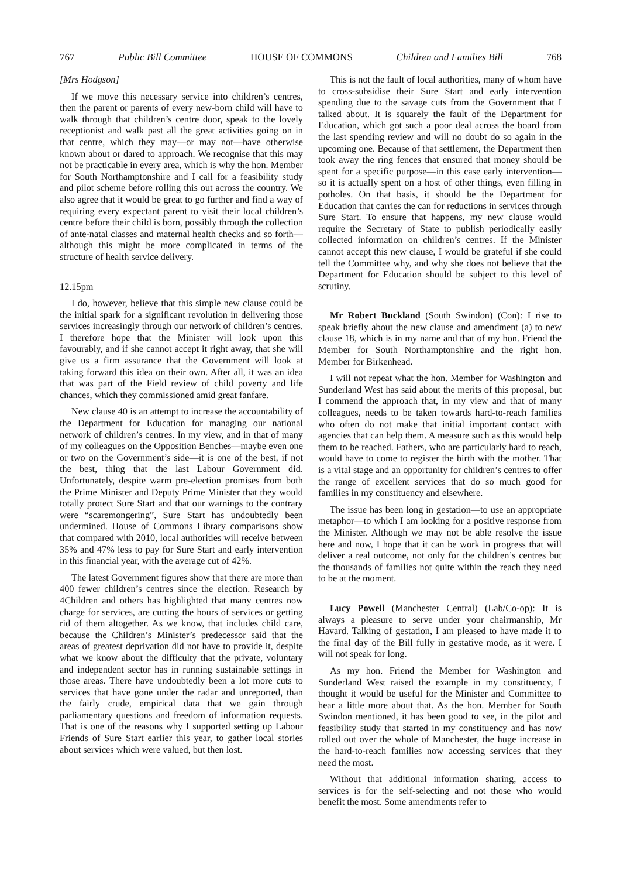767 Public Bill Committee HOUSE OF COMMONS Children and Families Bill 768
[Mrs Hodgson]
If we move this necessary service into children’s centres, then the parent or parents of every new-born child will have to walk through that children’s centre door, speak to the lovely receptionist and walk past all the great activities going on in that centre, which they may—or may not—have otherwise known about or dared to approach. We recognise that this may not be practicable in every area, which is why the hon. Member for South Northamptonshire and I call for a feasibility study and pilot scheme before rolling this out across the country. We also agree that it would be great to go further and find a way of requiring every expectant parent to visit their local children’s centre before their child is born, possibly through the collection of ante-natal classes and maternal health checks and so forth—although this might be more complicated in terms of the structure of health service delivery.
12.15pm
I do, however, believe that this simple new clause could be the initial spark for a significant revolution in delivering those services increasingly through our network of children’s centres. I therefore hope that the Minister will look upon this favourably, and if she cannot accept it right away, that she will give us a firm assurance that the Government will look at taking forward this idea on their own. After all, it was an idea that was part of the Field review of child poverty and life chances, which they commissioned amid great fanfare.
New clause 40 is an attempt to increase the accountability of the Department for Education for managing our national network of children’s centres. In my view, and in that of many of my colleagues on the Opposition Benches—maybe even one or two on the Government’s side—it is one of the best, if not the best, thing that the last Labour Government did. Unfortunately, despite warm pre-election promises from both the Prime Minister and Deputy Prime Minister that they would totally protect Sure Start and that our warnings to the contrary were “scaremongering”, Sure Start has undoubtedly been undermined. House of Commons Library comparisons show that compared with 2010, local authorities will receive between 35% and 47% less to pay for Sure Start and early intervention in this financial year, with the average cut of 42%.
The latest Government figures show that there are more than 400 fewer children’s centres since the election. Research by 4Children and others has highlighted that many centres now charge for services, are cutting the hours of services or getting rid of them altogether. As we know, that includes child care, because the Children’s Minister’s predecessor said that the areas of greatest deprivation did not have to provide it, despite what we know about the difficulty that the private, voluntary and independent sector has in running sustainable settings in those areas. There have undoubtedly been a lot more cuts to services that have gone under the radar and unreported, than the fairly crude, empirical data that we gain through parliamentary questions and freedom of information requests. That is one of the reasons why I supported setting up Labour Friends of Sure Start earlier this year, to gather local stories about services which were valued, but then lost.
This is not the fault of local authorities, many of whom have to cross-subsidise their Sure Start and early intervention spending due to the savage cuts from the Government that I talked about. It is squarely the fault of the Department for Education, which got such a poor deal across the board from the last spending review and will no doubt do so again in the upcoming one. Because of that settlement, the Department then took away the ring fences that ensured that money should be spent for a specific purpose—in this case early intervention—so it is actually spent on a host of other things, even filling in potholes. On that basis, it should be the Department for Education that carries the can for reductions in services through Sure Start. To ensure that happens, my new clause would require the Secretary of State to publish periodically easily collected information on children’s centres. If the Minister cannot accept this new clause, I would be grateful if she could tell the Committee why, and why she does not believe that the Department for Education should be subject to this level of scrutiny.
Mr Robert Buckland (South Swindon) (Con): I rise to speak briefly about the new clause and amendment (a) to new clause 18, which is in my name and that of my hon. Friend the Member for South Northamptonshire and the right hon. Member for Birkenhead.
I will not repeat what the hon. Member for Washington and Sunderland West has said about the merits of this proposal, but I commend the approach that, in my view and that of many colleagues, needs to be taken towards hard-to-reach families who often do not make that initial important contact with agencies that can help them. A measure such as this would help them to be reached. Fathers, who are particularly hard to reach, would have to come to register the birth with the mother. That is a vital stage and an opportunity for children’s centres to offer the range of excellent services that do so much good for families in my constituency and elsewhere.
The issue has been long in gestation—to use an appropriate metaphor—to which I am looking for a positive response from the Minister. Although we may not be able resolve the issue here and now, I hope that it can be work in progress that will deliver a real outcome, not only for the children’s centres but the thousands of families not quite within the reach they need to be at the moment.
Lucy Powell (Manchester Central) (Lab/Co-op): It is always a pleasure to serve under your chairmanship, Mr Havard. Talking of gestation, I am pleased to have made it to the final day of the Bill fully in gestative mode, as it were. I will not speak for long.
As my hon. Friend the Member for Washington and Sunderland West raised the example in my constituency, I thought it would be useful for the Minister and Committee to hear a little more about that. As the hon. Member for South Swindon mentioned, it has been good to see, in the pilot and feasibility study that started in my constituency and has now rolled out over the whole of Manchester, the huge increase in the hard-to-reach families now accessing services that they need the most.
Without that additional information sharing, access to services is for the self-selecting and not those who would benefit the most. Some amendments refer to